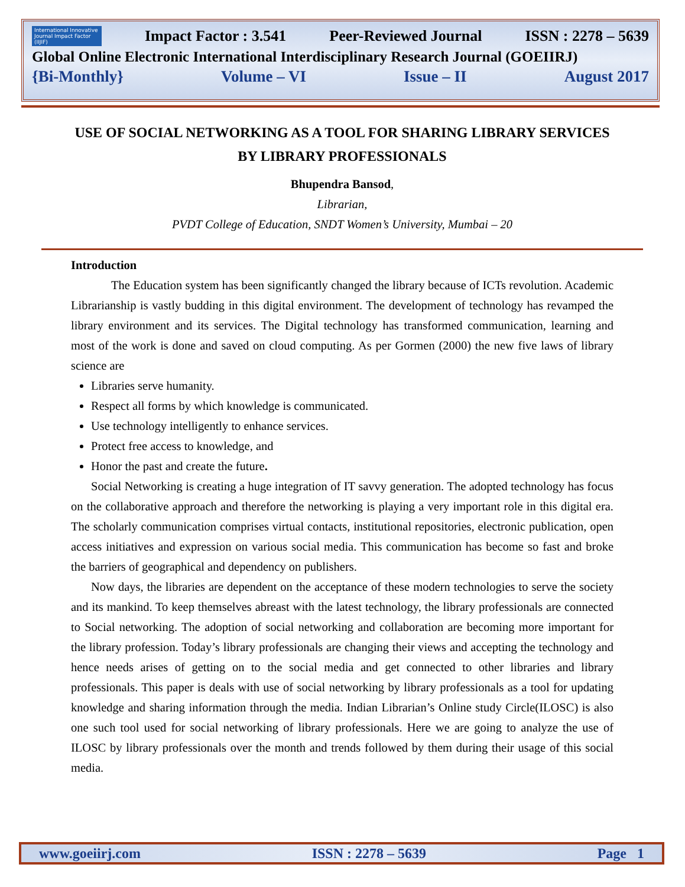International Innovative Journal Impact Factor (IIJIF) Impact Factor : 3.541 Peer-Reviewed Journal ISSN : 2278 – 5639
Global Online Electronic International Interdisciplinary Research Journal (GOEIIRJ)
{Bi-Monthly} Volume – VI Issue – II August 2017
USE OF SOCIAL NETWORKING AS A TOOL FOR SHARING LIBRARY SERVICES BY LIBRARY PROFESSIONALS
Bhupendra Bansod,
Librarian,
PVDT College of Education, SNDT Women’s University, Mumbai – 20
Introduction
The Education system has been significantly changed the library because of ICTs revolution. Academic Librarianship is vastly budding in this digital environment. The development of technology has revamped the library environment and its services. The Digital technology has transformed communication, learning and most of the work is done and saved on cloud computing. As per Gormen (2000) the new five laws of library science are
Libraries serve humanity.
Respect all forms by which knowledge is communicated.
Use technology intelligently to enhance services.
Protect free access to knowledge, and
Honor the past and create the future.
Social Networking is creating a huge integration of IT savvy generation. The adopted technology has focus on the collaborative approach and therefore the networking is playing a very important role in this digital era. The scholarly communication comprises virtual contacts, institutional repositories, electronic publication, open access initiatives and expression on various social media. This communication has become so fast and broke the barriers of geographical and dependency on publishers.
Now days, the libraries are dependent on the acceptance of these modern technologies to serve the society and its mankind. To keep themselves abreast with the latest technology, the library professionals are connected to Social networking. The adoption of social networking and collaboration are becoming more important for the library profession. Today’s library professionals are changing their views and accepting the technology and hence needs arises of getting on to the social media and get connected to other libraries and library professionals. This paper is deals with use of social networking by library professionals as a tool for updating knowledge and sharing information through the media. Indian Librarian’s Online study Circle(ILOSC) is also one such tool used for social networking of library professionals. Here we are going to analyze the use of ILOSC by library professionals over the month and trends followed by them during their usage of this social media.
www.goeiirj.com ISSN : 2278 – 5639 Page 1